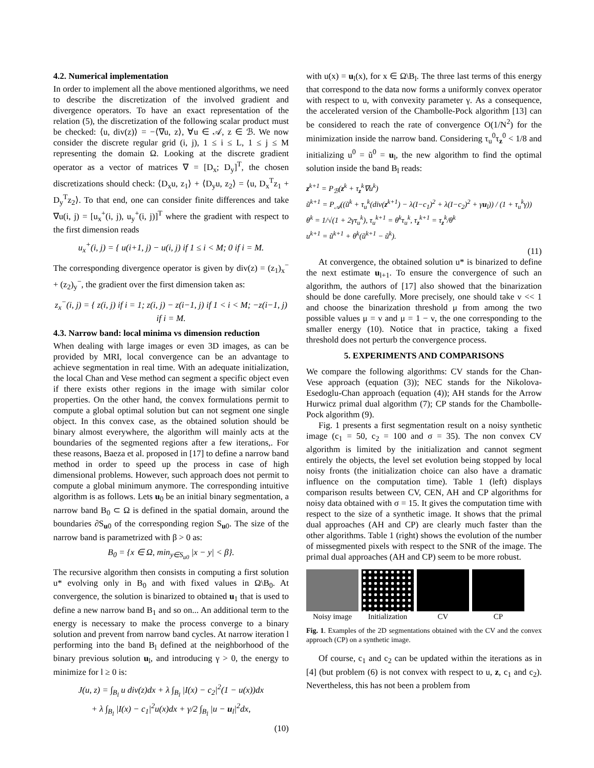4.2. Numerical implementation
In order to implement all the above mentioned algorithms, we need to describe the discretization of the involved gradient and divergence operators. To have an exact representation of the relation (5), the discretization of the following scalar product must be checked: ⟨u, div(z)⟩ = −⟨∇u, z⟩, ∀u ∈ 𝒜, z ∈ ℬ. We now consider the discrete regular grid (i, j), 1 ≤ i ≤ L, 1 ≤ j ≤ M representing the domain Ω. Looking at the discrete gradient operator as a vector of matrices ∇ = [D<sub>x</sub>; D<sub>y</sub>]<sup>T</sup>, the chosen discretizations should check: ⟨D<sub>x</sub>u, z<sub>1</sub>⟩ + ⟨D<sub>y</sub>u, z<sub>2</sub>⟩ = ⟨u, D<sub>x</sub><sup>T</sup>z<sub>1</sub> + D<sub>y</sub><sup>T</sup>z<sub>2</sub>⟩. To that end, one can consider finite differences and take ∇u(i, j) = [u<sub>x</sub><sup>+</sup>(i, j), u<sub>y</sub><sup>+</sup>(i, j)]<sup>T</sup> where the gradient with respect to the first dimension reads
u<sub>x</sub><sup>+</sup>(i, j) = { u(i+1, j) − u(i, j) if 1 ≤ i < M; 0 if i = M.
The corresponding divergence operator is given by div(z) = (z<sub>1</sub>)<sub>x</sub><sup>−</sup> + (z<sub>2</sub>)<sub>y</sub><sup>−</sup>, the gradient over the first dimension taken as:
z<sub>x</sub><sup>−</sup>(i, j) = { z(i, j) if i = 1; z(i, j) − z(i−1, j) if 1 < i < M; −z(i−1, j) if i = M.
4.3. Narrow band: local minima vs dimension reduction
When dealing with large images or even 3D images, as can be provided by MRI, local convergence can be an advantage to achieve segmentation in real time. With an adequate initialization, the local Chan and Vese method can segment a specific object even if there exists other regions in the image with similar color properties. On the other hand, the convex formulations permit to compute a global optimal solution but can not segment one single object. In this convex case, as the obtained solution should be binary almost everywhere, the algorithm will mainly acts at the boundaries of the segmented regions after a few iterations,. For these reasons, Baeza et al. proposed in [17] to define a narrow band method in order to speed up the process in case of high dimensional problems. However, such approach does not permit to compute a global minimum anymore. The corresponding intuitive algorithm is as follows. Lets u<sub>0</sub> be an initial binary segmentation, a narrow band B<sub>0</sub> ⊂ Ω is defined in the spatial domain, around the boundaries ∂S<sub>u0</sub> of the corresponding region S<sub>u0</sub>. The size of the narrow band is parametrized with β > 0 as:
B<sub>0</sub> = {x ∈ Ω, min<sub>y∈S<sub>u0</sub></sub> |x − y| < β}.
The recursive algorithm then consists in computing a first solution u* evolving only in B<sub>0</sub> and with fixed values in Ω\B<sub>0</sub>. At convergence, the solution is binarized to obtained u<sub>1</sub> that is used to define a new narrow band B<sub>1</sub> and so on... An additional term to the energy is necessary to make the process converge to a binary solution and prevent from narrow band cycles. At narrow iteration l performing into the band B<sub>l</sub> defined at the neighborhood of the binary previous solution u<sub>l</sub>, and introducing γ > 0, the energy to minimize for l ≥ 0 is:
J(u, z) = ∫<sub>B<sub>l</sub></sub> u div(z)dx + λ ∫<sub>B<sub>l</sub></sub> |I(x) − c<sub>2</sub>|<sup>2</sup>(1 − u(x))dx
+ λ ∫<sub>B<sub>l</sub></sub> |I(x) − c<sub>1</sub>|<sup>2</sup>u(x)dx + γ/2 ∫<sub>B<sub>l</sub></sub> |u − u<sub>l</sub>|<sup>2</sup>dx,
(10)
with u(x) = u<sub>l</sub>(x), for x ∈ Ω\B<sub>l</sub>. The three last terms of this energy that correspond to the data now forms a uniformly convex operator with respect to u, with convexity parameter γ. As a consequence, the accelerated version of the Chambolle-Pock algorithm [13] can be considered to reach the rate of convergence O(1/N<sup>2</sup>) for the minimization inside the narrow band. Considering τ<sub>u</sub><sup>0</sup>τ<sub>z</sub><sup>0</sup> < 1/8 and initializing u<sup>0</sup> = ũ<sup>0</sup> = u<sub>l</sub>, the new algorithm to find the optimal solution inside the band B<sub>l</sub> reads:
z<sup>k+1</sup> = P<sub>ℬ</sub>(z<sup>k</sup> + τ<sub>z</sub><sup>k</sup>∇u<sup>k</sup>)
ũ<sup>k+1</sup> = P<sub>𝒜</sub>((ũ<sup>k</sup> + τ<sub>u</sub><sup>k</sup>(div(z<sup>k+1</sup>) − λ(I−c<sub>1</sub>)<sup>2</sup> + λ(I−c<sub>2</sub>)<sup>2</sup> + γu<sub>l</sub>)) / (1 + τ<sub>u</sub><sup>k</sup>γ))
θ<sup>k</sup> = 1/√(1 + 2γτ<sub>u</sub><sup>k</sup>), τ<sub>u</sub><sup>k+1</sup> = θ<sup>k</sup>τ<sub>u</sub><sup>k</sup>, τ<sub>z</sub><sup>k+1</sup> = τ<sub>z</sub><sup>k</sup>/θ<sup>k</sup>
u<sup>k+1</sup> = ũ<sup>k+1</sup> + θ<sup>k</sup>(ũ<sup>k+1</sup> − ũ<sup>k</sup>).
(11)
At convergence, the obtained solution u* is binarized to define the next estimate u<sub>l+1</sub>. To ensure the convergence of such an algorithm, the authors of [17] also showed that the binarization should be done carefully. More precisely, one should take ν << 1 and choose the binarization threshold μ from among the two possible values μ = ν and μ = 1 − ν, the one corresponding to the smaller energy (10). Notice that in practice, taking a fixed threshold does not perturb the convergence process.
5. EXPERIMENTS AND COMPARISONS
We compare the following algorithms: CV stands for the Chan-Vese approach (equation (3)); NEC stands for the Nikolova-Esedoglu-Chan approach (equation (4)); AH stands for the Arrow Hurwicz primal dual algorithm (7); CP stands for the Chambolle-Pock algorithm (9).
Fig. 1 presents a first segmentation result on a noisy synthetic image (c<sub>1</sub> = 50, c<sub>2</sub> = 100 and σ = 35). The non convex CV algorithm is limited by the initialization and cannot segment entirely the objects, the level set evolution being stopped by local noisy fronts (the initialization choice can also have a dramatic influence on the computation time). Table 1 (left) displays comparison results between CV, CEN, AH and CP algorithms for noisy data obtained with σ = 15. It gives the computation time with respect to the size of a synthetic image. It shows that the primal dual approaches (AH and CP) are clearly much faster than the other algorithms. Table 1 (right) shows the evolution of the number of missegmented pixels with respect to the SNR of the image. The primal dual approaches (AH and CP) seem to be more robust.
Noisy image Initialization CV CP
Fig. 1. Examples of the 2D segmentations obtained with the CV and the convex approach (CP) on a synthetic image.
Of course, c<sub>1</sub> and c<sub>2</sub> can be updated within the iterations as in [4] (but problem (6) is not convex with respect to u, z, c<sub>1</sub> and c<sub>2</sub>). Nevertheless, this has not been a problem from